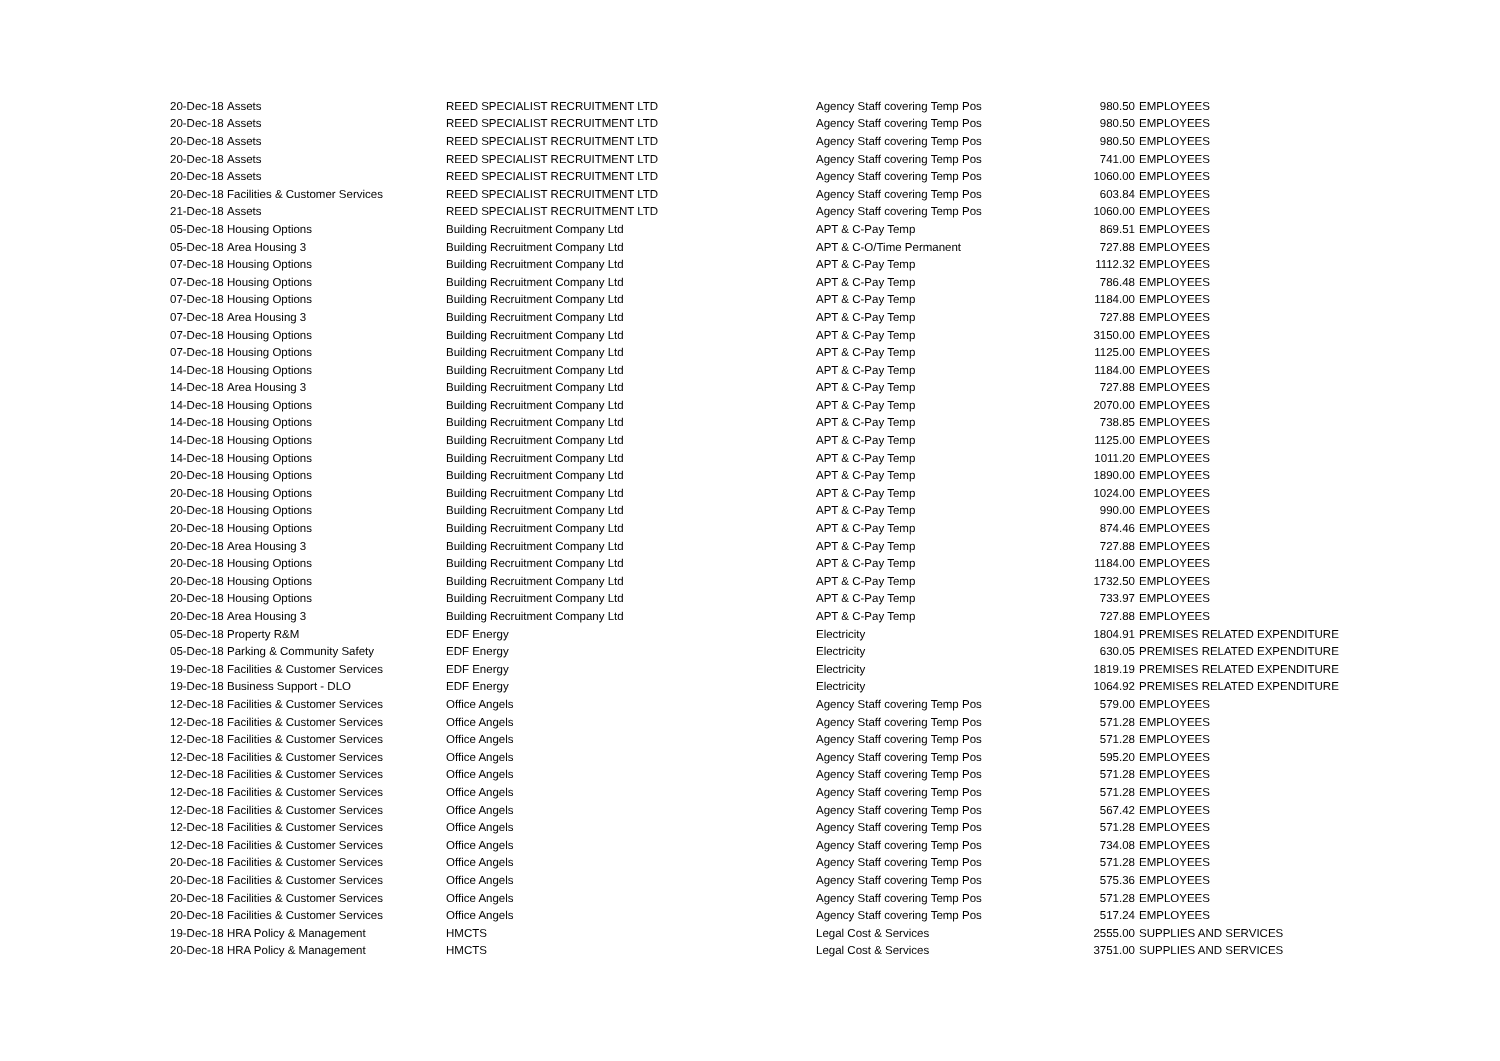| 20-Dec-18 | Assets | REED SPECIALIST RECRUITMENT LTD | Agency Staff covering Temp Pos | 980.50 | EMPLOYEES |
| 20-Dec-18 | Assets | REED SPECIALIST RECRUITMENT LTD | Agency Staff covering Temp Pos | 980.50 | EMPLOYEES |
| 20-Dec-18 | Assets | REED SPECIALIST RECRUITMENT LTD | Agency Staff covering Temp Pos | 980.50 | EMPLOYEES |
| 20-Dec-18 | Assets | REED SPECIALIST RECRUITMENT LTD | Agency Staff covering Temp Pos | 741.00 | EMPLOYEES |
| 20-Dec-18 | Assets | REED SPECIALIST RECRUITMENT LTD | Agency Staff covering Temp Pos | 1060.00 | EMPLOYEES |
| 20-Dec-18 | Facilities & Customer Services | REED SPECIALIST RECRUITMENT LTD | Agency Staff covering Temp Pos | 603.84 | EMPLOYEES |
| 21-Dec-18 | Assets | REED SPECIALIST RECRUITMENT LTD | Agency Staff covering Temp Pos | 1060.00 | EMPLOYEES |
| 05-Dec-18 | Housing Options | Building Recruitment Company Ltd | APT & C-Pay Temp | 869.51 | EMPLOYEES |
| 05-Dec-18 | Area Housing 3 | Building Recruitment Company Ltd | APT & C-O/Time Permanent | 727.88 | EMPLOYEES |
| 07-Dec-18 | Housing Options | Building Recruitment Company Ltd | APT & C-Pay Temp | 1112.32 | EMPLOYEES |
| 07-Dec-18 | Housing Options | Building Recruitment Company Ltd | APT & C-Pay Temp | 786.48 | EMPLOYEES |
| 07-Dec-18 | Housing Options | Building Recruitment Company Ltd | APT & C-Pay Temp | 1184.00 | EMPLOYEES |
| 07-Dec-18 | Area Housing 3 | Building Recruitment Company Ltd | APT & C-Pay Temp | 727.88 | EMPLOYEES |
| 07-Dec-18 | Housing Options | Building Recruitment Company Ltd | APT & C-Pay Temp | 3150.00 | EMPLOYEES |
| 07-Dec-18 | Housing Options | Building Recruitment Company Ltd | APT & C-Pay Temp | 1125.00 | EMPLOYEES |
| 14-Dec-18 | Housing Options | Building Recruitment Company Ltd | APT & C-Pay Temp | 1184.00 | EMPLOYEES |
| 14-Dec-18 | Area Housing 3 | Building Recruitment Company Ltd | APT & C-Pay Temp | 727.88 | EMPLOYEES |
| 14-Dec-18 | Housing Options | Building Recruitment Company Ltd | APT & C-Pay Temp | 2070.00 | EMPLOYEES |
| 14-Dec-18 | Housing Options | Building Recruitment Company Ltd | APT & C-Pay Temp | 738.85 | EMPLOYEES |
| 14-Dec-18 | Housing Options | Building Recruitment Company Ltd | APT & C-Pay Temp | 1125.00 | EMPLOYEES |
| 14-Dec-18 | Housing Options | Building Recruitment Company Ltd | APT & C-Pay Temp | 1011.20 | EMPLOYEES |
| 20-Dec-18 | Housing Options | Building Recruitment Company Ltd | APT & C-Pay Temp | 1890.00 | EMPLOYEES |
| 20-Dec-18 | Housing Options | Building Recruitment Company Ltd | APT & C-Pay Temp | 1024.00 | EMPLOYEES |
| 20-Dec-18 | Housing Options | Building Recruitment Company Ltd | APT & C-Pay Temp | 990.00 | EMPLOYEES |
| 20-Dec-18 | Housing Options | Building Recruitment Company Ltd | APT & C-Pay Temp | 874.46 | EMPLOYEES |
| 20-Dec-18 | Area Housing 3 | Building Recruitment Company Ltd | APT & C-Pay Temp | 727.88 | EMPLOYEES |
| 20-Dec-18 | Housing Options | Building Recruitment Company Ltd | APT & C-Pay Temp | 1184.00 | EMPLOYEES |
| 20-Dec-18 | Housing Options | Building Recruitment Company Ltd | APT & C-Pay Temp | 1732.50 | EMPLOYEES |
| 20-Dec-18 | Housing Options | Building Recruitment Company Ltd | APT & C-Pay Temp | 733.97 | EMPLOYEES |
| 20-Dec-18 | Area Housing 3 | Building Recruitment Company Ltd | APT & C-Pay Temp | 727.88 | EMPLOYEES |
| 05-Dec-18 | Property R&M | EDF Energy | Electricity | 1804.91 | PREMISES RELATED EXPENDITURE |
| 05-Dec-18 | Parking & Community Safety | EDF Energy | Electricity | 630.05 | PREMISES RELATED EXPENDITURE |
| 19-Dec-18 | Facilities & Customer Services | EDF Energy | Electricity | 1819.19 | PREMISES RELATED EXPENDITURE |
| 19-Dec-18 | Business Support - DLO | EDF Energy | Electricity | 1064.92 | PREMISES RELATED EXPENDITURE |
| 12-Dec-18 | Facilities & Customer Services | Office Angels | Agency Staff covering Temp Pos | 579.00 | EMPLOYEES |
| 12-Dec-18 | Facilities & Customer Services | Office Angels | Agency Staff covering Temp Pos | 571.28 | EMPLOYEES |
| 12-Dec-18 | Facilities & Customer Services | Office Angels | Agency Staff covering Temp Pos | 571.28 | EMPLOYEES |
| 12-Dec-18 | Facilities & Customer Services | Office Angels | Agency Staff covering Temp Pos | 595.20 | EMPLOYEES |
| 12-Dec-18 | Facilities & Customer Services | Office Angels | Agency Staff covering Temp Pos | 571.28 | EMPLOYEES |
| 12-Dec-18 | Facilities & Customer Services | Office Angels | Agency Staff covering Temp Pos | 571.28 | EMPLOYEES |
| 12-Dec-18 | Facilities & Customer Services | Office Angels | Agency Staff covering Temp Pos | 567.42 | EMPLOYEES |
| 12-Dec-18 | Facilities & Customer Services | Office Angels | Agency Staff covering Temp Pos | 571.28 | EMPLOYEES |
| 12-Dec-18 | Facilities & Customer Services | Office Angels | Agency Staff covering Temp Pos | 734.08 | EMPLOYEES |
| 20-Dec-18 | Facilities & Customer Services | Office Angels | Agency Staff covering Temp Pos | 571.28 | EMPLOYEES |
| 20-Dec-18 | Facilities & Customer Services | Office Angels | Agency Staff covering Temp Pos | 575.36 | EMPLOYEES |
| 20-Dec-18 | Facilities & Customer Services | Office Angels | Agency Staff covering Temp Pos | 571.28 | EMPLOYEES |
| 20-Dec-18 | Facilities & Customer Services | Office Angels | Agency Staff covering Temp Pos | 517.24 | EMPLOYEES |
| 19-Dec-18 | HRA Policy & Management | HMCTS | Legal Cost & Services | 2555.00 | SUPPLIES AND SERVICES |
| 20-Dec-18 | HRA Policy & Management | HMCTS | Legal Cost & Services | 3751.00 | SUPPLIES AND SERVICES |